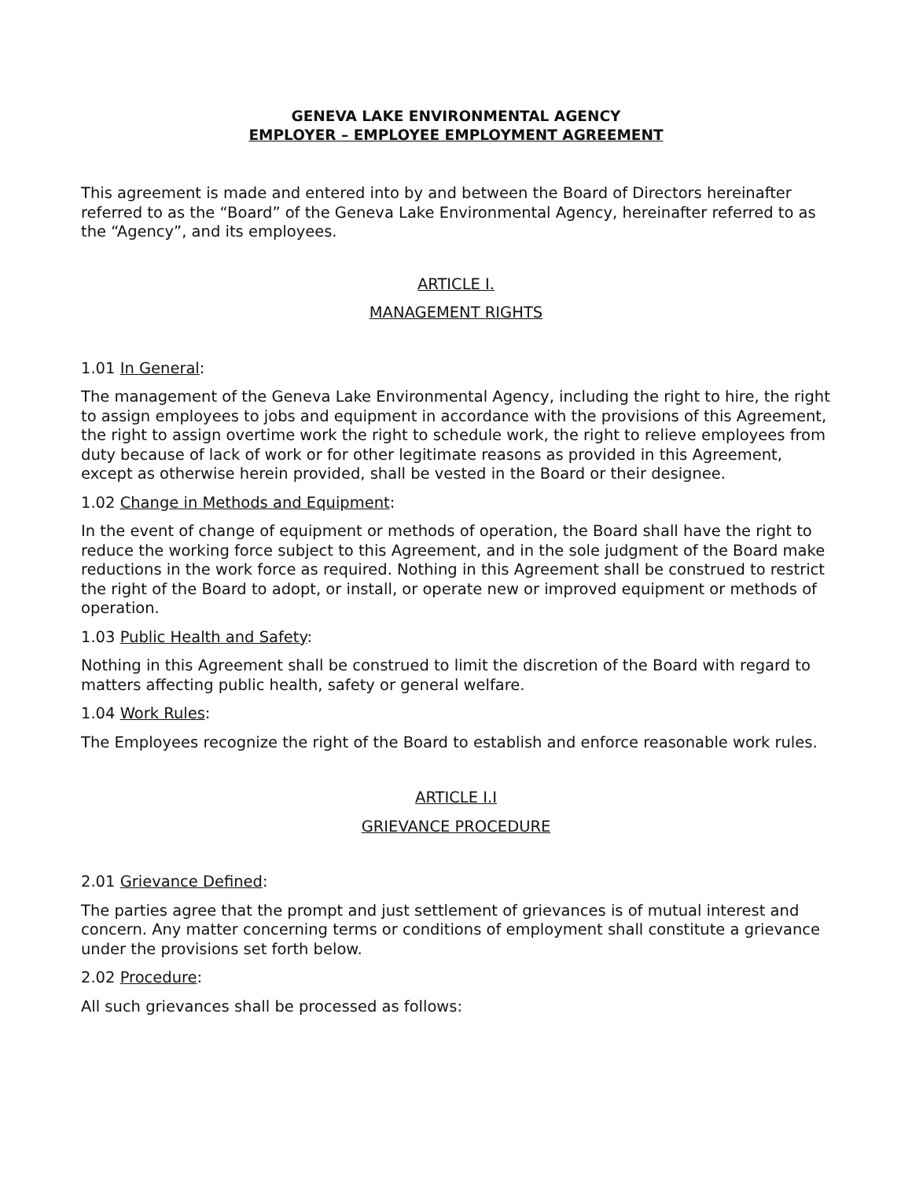GENEVA LAKE ENVIRONMENTAL AGENCY
EMPLOYER – EMPLOYEE EMPLOYMENT AGREEMENT
This agreement is made and entered into by and between the Board of Directors hereinafter referred to as the “Board” of the Geneva Lake Environmental Agency, hereinafter referred to as the “Agency”, and its employees.
ARTICLE I.
MANAGEMENT RIGHTS
1.01 In General:
The management of the Geneva Lake Environmental Agency, including the right to hire, the right to assign employees to jobs and equipment in accordance with the provisions of this Agreement, the right to assign overtime work the right to schedule work, the right to relieve employees from duty because of lack of work or for other legitimate reasons as provided in this Agreement, except as otherwise herein provided, shall be vested in the Board or their designee.
1.02 Change in Methods and Equipment:
In the event of change of equipment or methods of operation, the Board shall have the right to reduce the working force subject to this Agreement, and in the sole judgment of the Board make reductions in the work force as required. Nothing in this Agreement shall be construed to restrict the right of the Board to adopt, or install, or operate new or improved equipment or methods of operation.
1.03 Public Health and Safety:
Nothing in this Agreement shall be construed to limit the discretion of the Board with regard to matters affecting public health, safety or general welfare.
1.04 Work Rules:
The Employees recognize the right of the Board to establish and enforce reasonable work rules.
ARTICLE I.I
GRIEVANCE PROCEDURE
2.01 Grievance Defined:
The parties agree that the prompt and just settlement of grievances is of mutual interest and concern. Any matter concerning terms or conditions of employment shall constitute a grievance under the provisions set forth below.
2.02 Procedure:
All such grievances shall be processed as follows: